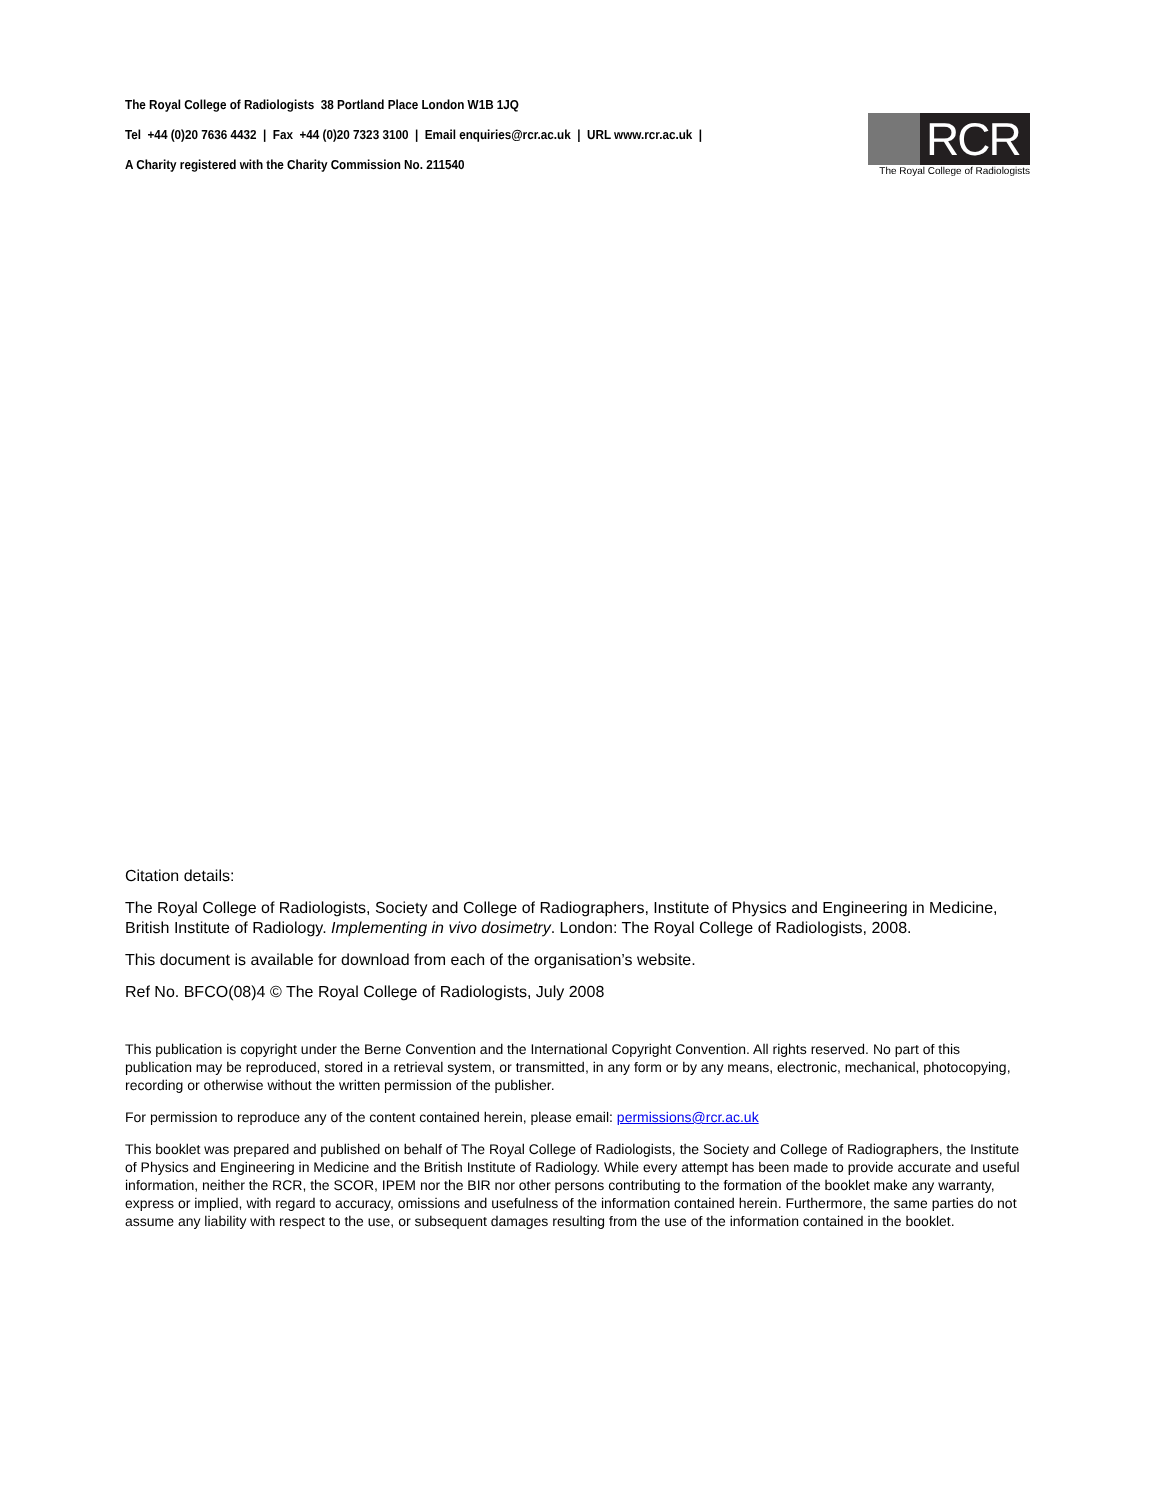The Royal College of Radiologists 38 Portland Place London W1B 1JQ
Tel +44 (0)20 7636 4432 | Fax +44 (0)20 7323 3100 | Email enquiries@rcr.ac.uk | URL www.rcr.ac.uk |
A Charity registered with the Charity Commission No. 211540
RCR
The Royal College of Radiologists
Citation details:
The Royal College of Radiologists, Society and College of Radiographers, Institute of Physics and Engineering in Medicine, British Institute of Radiology. Implementing in vivo dosimetry. London: The Royal College of Radiologists, 2008.
This document is available for download from each of the organisation’s website.
Ref No. BFCO(08)4 © The Royal College of Radiologists, July 2008
This publication is copyright under the Berne Convention and the International Copyright Convention. All rights reserved. No part of this publication may be reproduced, stored in a retrieval system, or transmitted, in any form or by any means, electronic, mechanical, photocopying, recording or otherwise without the written permission of the publisher.
For permission to reproduce any of the content contained herein, please email: permissions@rcr.ac.uk
This booklet was prepared and published on behalf of The Royal College of Radiologists, the Society and College of Radiographers, the Institute of Physics and Engineering in Medicine and the British Institute of Radiology. While every attempt has been made to provide accurate and useful information, neither the RCR, the SCOR, IPEM nor the BIR nor other persons contributing to the formation of the booklet make any warranty, express or implied, with regard to accuracy, omissions and usefulness of the information contained herein. Furthermore, the same parties do not assume any liability with respect to the use, or subsequent damages resulting from the use of the information contained in the booklet.